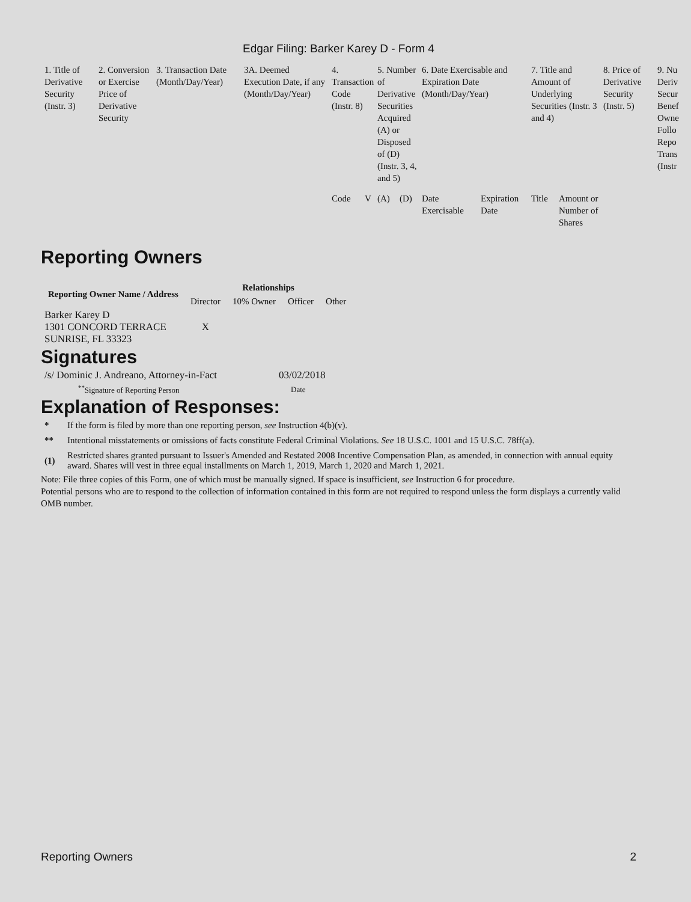Edgar Filing: Barker Karey D - Form 4
| 1. Title of Derivative Security (Instr. 3) | 2. Conversion or Exercise Price of Derivative Security | 3. Transaction Date (Month/Day/Year) | 3A. Deemed Execution Date, if any (Month/Day/Year) | 4. Transaction Code (Instr. 8) | | 5. Number of Derivative Securities Acquired (A) or Disposed of (D) (Instr. 3, 4, and 5) | | 6. Date Exercisable and Expiration Date (Month/Day/Year) | | 7. Title and Amount of Underlying Securities (Instr. 3 and 4) | | 8. Price of Derivative Security (Instr. 5) | 9. Nu Deriv Secur Benef Owne Follo Repo Trans (Instr |
| --- | --- | --- | --- | --- | --- | --- | --- | --- | --- | --- | --- | --- | --- |
| | | | | Code | V | (A) | (D) | Date Exercisable | Expiration Date | Title | Amount or Number of Shares | | |
Reporting Owners
| Reporting Owner Name / Address | Relationships | | | |
| --- | --- | --- | --- | --- |
| | Director | 10% Owner | Officer | Other |
| Barker Karey D 1301 CONCORD TERRACE SUNRISE, FL 33323 | X | | | |
Signatures
| /s/ Dominic J. Andreano, Attorney-in-Fact | 03/02/2018 |
| <sup>**</sup> Signature of Reporting Person | Date |
Explanation of Responses:
| * | If the form is filed by more than one reporting person, see Instruction 4(b)(v). |
| ** | Intentional misstatements or omissions of facts constitute Federal Criminal Violations. See 18 U.S.C. 1001 and 15 U.S.C. 78ff(a). |
| (1) | Restricted shares granted pursuant to Issuer's Amended and Restated 2008 Incentive Compensation Plan, as amended, in connection with annual equity award. Shares will vest in three equal installments on March 1, 2019, March 1, 2020 and March 1, 2021. |
Note: File three copies of this Form, one of which must be manually signed. If space is insufficient, see Instruction 6 for procedure.
Potential persons who are to respond to the collection of information contained in this form are not required to respond unless the form displays a currently valid OMB number.
Reporting Owners 2